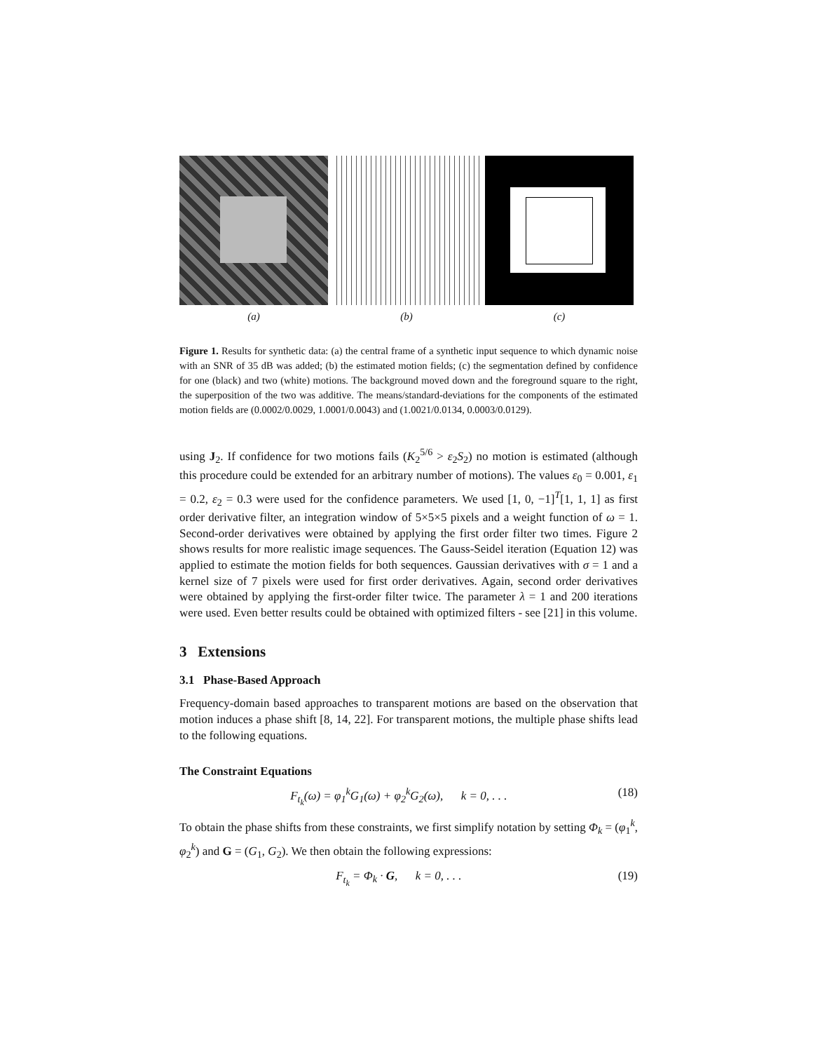(a) (b) (c)
Figure 1. Results for synthetic data: (a) the central frame of a synthetic input sequence to which dynamic noise with an SNR of 35 dB was added; (b) the estimated motion fields; (c) the segmentation defined by confidence for one (black) and two (white) motions. The background moved down and the foreground square to the right, the superposition of the two was additive. The means/standard-deviations for the components of the estimated motion fields are (0.0002/0.0029, 1.0001/0.0043) and (1.0021/0.0134, 0.0003/0.0129).
using J<sub>2</sub>. If confidence for two motions fails (K<sub>2</sub><sup>5/6</sup> > ε<sub>2</sub>S<sub>2</sub>) no motion is estimated (although this procedure could be extended for an arbitrary number of motions). The values ε<sub>0</sub> = 0.001, ε<sub>1</sub> = 0.2, ε<sub>2</sub> = 0.3 were used for the confidence parameters. We used [1, 0, −1]<sup>T</sup>[1, 1, 1] as first order derivative filter, an integration window of 5×5×5 pixels and a weight function of ω = 1. Second-order derivatives were obtained by applying the first order filter two times. Figure 2 shows results for more realistic image sequences. The Gauss-Seidel iteration (Equation 12) was applied to estimate the motion fields for both sequences. Gaussian derivatives with σ = 1 and a kernel size of 7 pixels were used for first order derivatives. Again, second order derivatives were obtained by applying the first-order filter twice. The parameter λ = 1 and 200 iterations were used. Even better results could be obtained with optimized filters - see [21] in this volume.
3 Extensions
3.1 Phase-Based Approach
Frequency-domain based approaches to transparent motions are based on the observation that motion induces a phase shift [8, 14, 22]. For transparent motions, the multiple phase shifts lead to the following equations.
The Constraint Equations
F<sub>t<sub>k</sub></sub>(ω) = φ<sub>1</sub><sup>k</sup>G<sub>1</sub>(ω) + φ<sub>2</sub><sup>k</sup>G<sub>2</sub>(ω), k = 0, . . . (18)
To obtain the phase shifts from these constraints, we first simplify notation by setting Φ<sub>k</sub> = (φ<sub>1</sub><sup>k</sup>, φ<sub>2</sub><sup>k</sup>) and G = (G<sub>1</sub>, G<sub>2</sub>). We then obtain the following expressions:
F<sub>t<sub>k</sub></sub> = Φ<sub>k</sub> · G, k = 0, . . . (19)